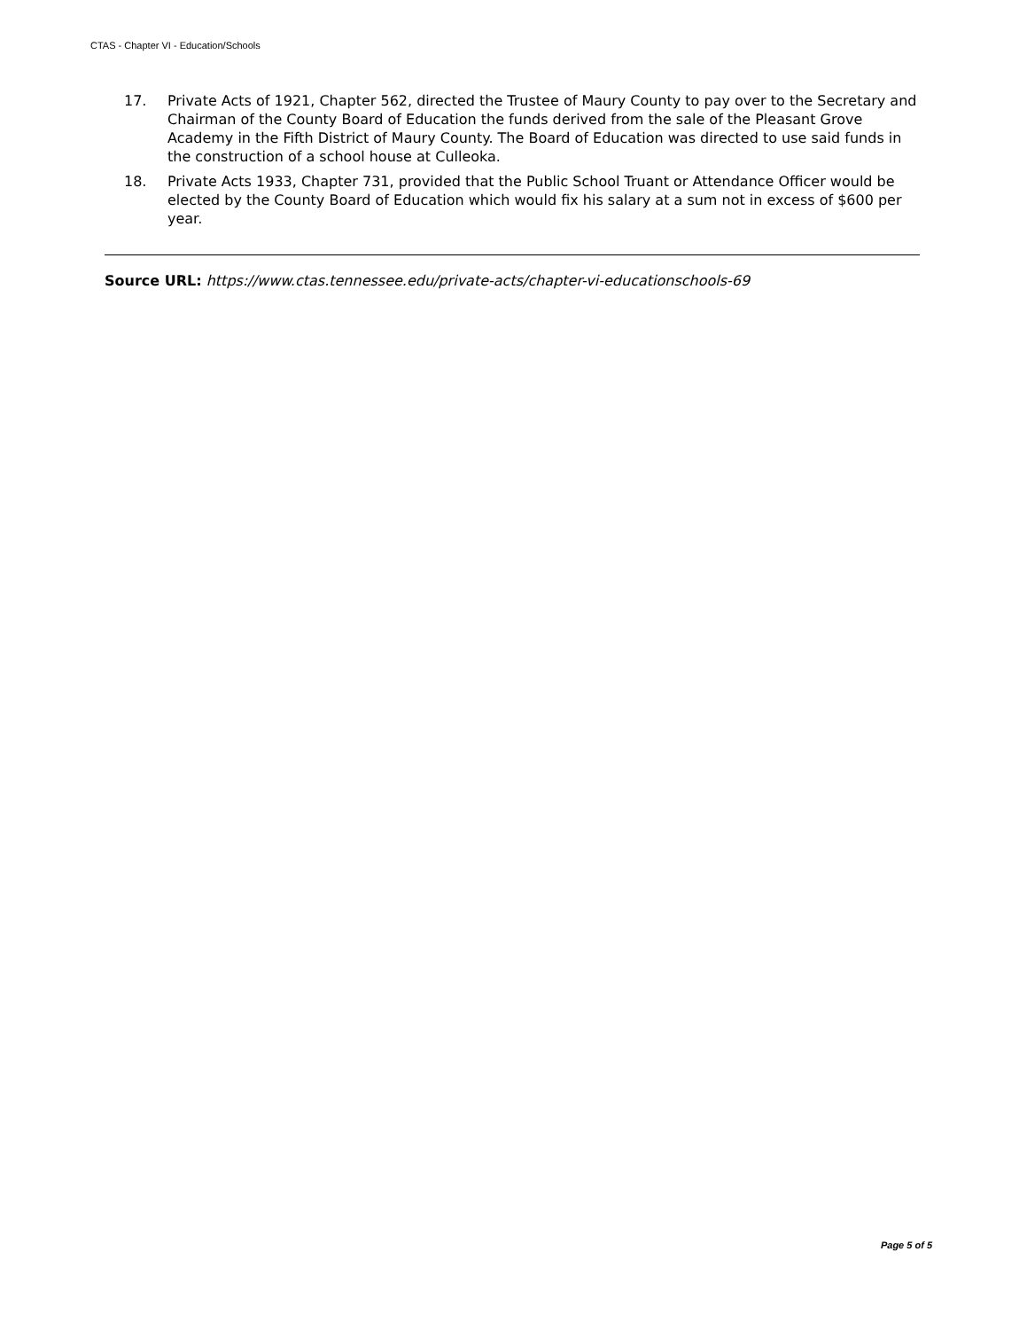CTAS - Chapter VI - Education/Schools
17. Private Acts of 1921, Chapter 562, directed the Trustee of Maury County to pay over to the Secretary and Chairman of the County Board of Education the funds derived from the sale of the Pleasant Grove Academy in the Fifth District of Maury County. The Board of Education was directed to use said funds in the construction of a school house at Culleoka.
18. Private Acts 1933, Chapter 731, provided that the Public School Truant or Attendance Officer would be elected by the County Board of Education which would fix his salary at a sum not in excess of $600 per year.
Source URL: https://www.ctas.tennessee.edu/private-acts/chapter-vi-educationschools-69
Page 5 of 5